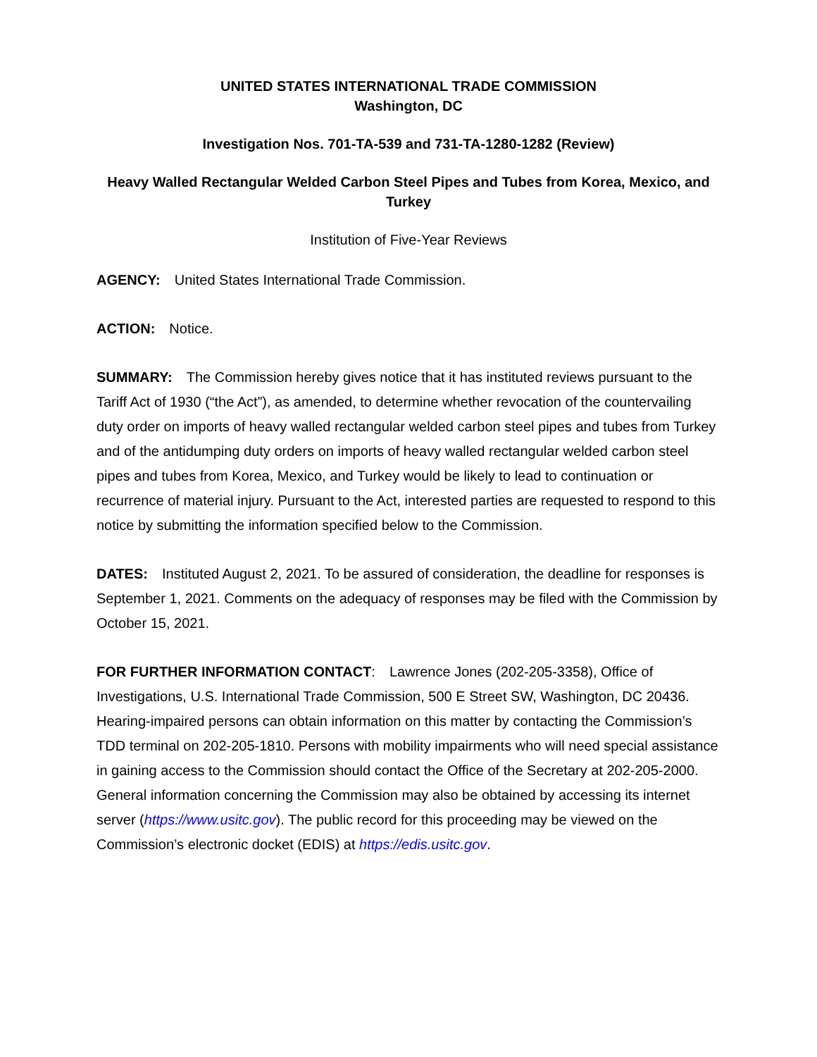UNITED STATES INTERNATIONAL TRADE COMMISSION
Washington, DC
Investigation Nos. 701-TA-539 and 731-TA-1280-1282 (Review)
Heavy Walled Rectangular Welded Carbon Steel Pipes and Tubes from Korea, Mexico, and Turkey
Institution of Five-Year Reviews
AGENCY: United States International Trade Commission.
ACTION: Notice.
SUMMARY: The Commission hereby gives notice that it has instituted reviews pursuant to the Tariff Act of 1930 (“the Act”), as amended, to determine whether revocation of the countervailing duty order on imports of heavy walled rectangular welded carbon steel pipes and tubes from Turkey and of the antidumping duty orders on imports of heavy walled rectangular welded carbon steel pipes and tubes from Korea, Mexico, and Turkey would be likely to lead to continuation or recurrence of material injury. Pursuant to the Act, interested parties are requested to respond to this notice by submitting the information specified below to the Commission.
DATES: Instituted August 2, 2021. To be assured of consideration, the deadline for responses is September 1, 2021. Comments on the adequacy of responses may be filed with the Commission by October 15, 2021.
FOR FURTHER INFORMATION CONTACT: Lawrence Jones (202-205-3358), Office of Investigations, U.S. International Trade Commission, 500 E Street SW, Washington, DC 20436. Hearing-impaired persons can obtain information on this matter by contacting the Commission’s TDD terminal on 202-205-1810. Persons with mobility impairments who will need special assistance in gaining access to the Commission should contact the Office of the Secretary at 202-205-2000. General information concerning the Commission may also be obtained by accessing its internet server (https://www.usitc.gov). The public record for this proceeding may be viewed on the Commission’s electronic docket (EDIS) at https://edis.usitc.gov.